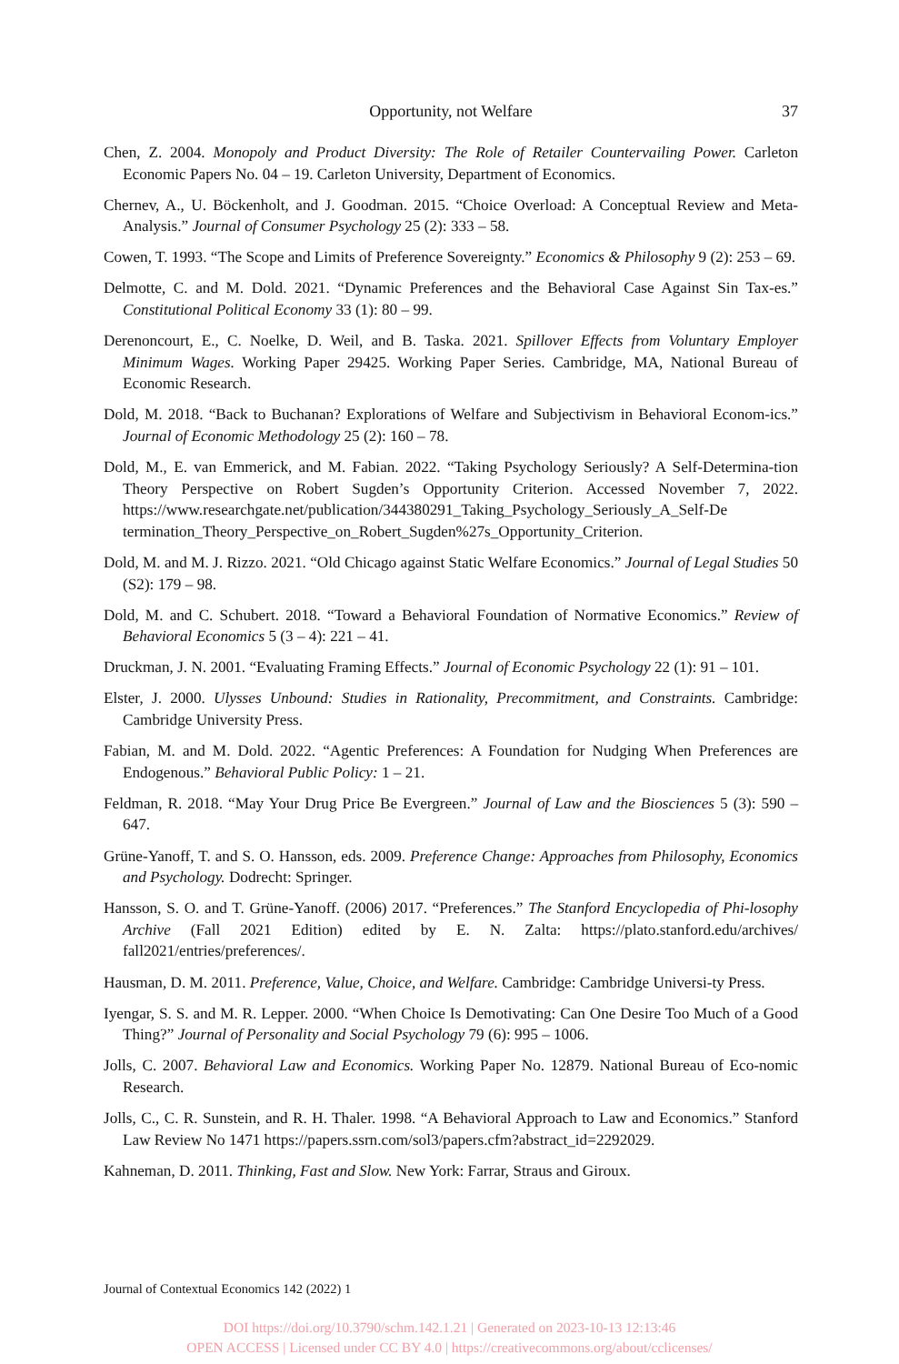Opportunity, not Welfare 37
Chen, Z. 2004. Monopoly and Product Diversity: The Role of Retailer Countervailing Power. Carleton Economic Papers No. 04 – 19. Carleton University, Department of Economics.
Chernev, A., U. Böckenholt, and J. Goodman. 2015. “Choice Overload: A Conceptual Review and Meta-Analysis.” Journal of Consumer Psychology 25 (2): 333 – 58.
Cowen, T. 1993. “The Scope and Limits of Preference Sovereignty.” Economics & Philosophy 9 (2): 253 – 69.
Delmotte, C. and M. Dold. 2021. “Dynamic Preferences and the Behavioral Case Against Sin Tax-es.” Constitutional Political Economy 33 (1): 80 – 99.
Derenoncourt, E., C. Noelke, D. Weil, and B. Taska. 2021. Spillover Effects from Voluntary Employer Minimum Wages. Working Paper 29425. Working Paper Series. Cambridge, MA, National Bureau of Economic Research.
Dold, M. 2018. “Back to Buchanan? Explorations of Welfare and Subjectivism in Behavioral Econom-ics.” Journal of Economic Methodology 25 (2): 160 – 78.
Dold, M., E. van Emmerick, and M. Fabian. 2022. “Taking Psychology Seriously? A Self-Determina-tion Theory Perspective on Robert Sugden’s Opportunity Criterion. Accessed November 7, 2022. https://www.researchgate.net/publication/344380291_Taking_Psychology_Seriously_A_Self-De termination_Theory_Perspective_on_Robert_Sugden%27s_Opportunity_Criterion.
Dold, M. and M. J. Rizzo. 2021. “Old Chicago against Static Welfare Economics.” Journal of Legal Studies 50 (S2): 179 – 98.
Dold, M. and C. Schubert. 2018. “Toward a Behavioral Foundation of Normative Economics.” Review of Behavioral Economics 5 (3 – 4): 221 – 41.
Druckman, J. N. 2001. “Evaluating Framing Effects.” Journal of Economic Psychology 22 (1): 91 – 101.
Elster, J. 2000. Ulysses Unbound: Studies in Rationality, Precommitment, and Constraints. Cambridge: Cambridge University Press.
Fabian, M. and M. Dold. 2022. “Agentic Preferences: A Foundation for Nudging When Preferences are Endogenous.” Behavioral Public Policy: 1 – 21.
Feldman, R. 2018. “May Your Drug Price Be Evergreen.” Journal of Law and the Biosciences 5 (3): 590 – 647.
Grüne-Yanoff, T. and S. O. Hansson, eds. 2009. Preference Change: Approaches from Philosophy, Economics and Psychology. Dodrecht: Springer.
Hansson, S. O. and T. Grüne-Yanoff. (2006) 2017. “Preferences.” The Stanford Encyclopedia of Phi-losophy Archive (Fall 2021 Edition) edited by E. N. Zalta: https://plato.stanford.edu/archives/ fall2021/entries/preferences/.
Hausman, D. M. 2011. Preference, Value, Choice, and Welfare. Cambridge: Cambridge Universi-ty Press.
Iyengar, S. S. and M. R. Lepper. 2000. “When Choice Is Demotivating: Can One Desire Too Much of a Good Thing?” Journal of Personality and Social Psychology 79 (6): 995 – 1006.
Jolls, C. 2007. Behavioral Law and Economics. Working Paper No. 12879. National Bureau of Eco-nomic Research.
Jolls, C., C. R. Sunstein, and R. H. Thaler. 1998. “A Behavioral Approach to Law and Economics.” Stanford Law Review No 1471 https://papers.ssrn.com/sol3/papers.cfm?abstract_id=2292029.
Kahneman, D. 2011. Thinking, Fast and Slow. New York: Farrar, Straus and Giroux.
Journal of Contextual Economics 142 (2022) 1
DOI https://doi.org/10.3790/schm.142.1.21 | Generated on 2023-10-13 12:13:46
OPEN ACCESS | Licensed under CC BY 4.0 | https://creativecommons.org/about/cclicenses/